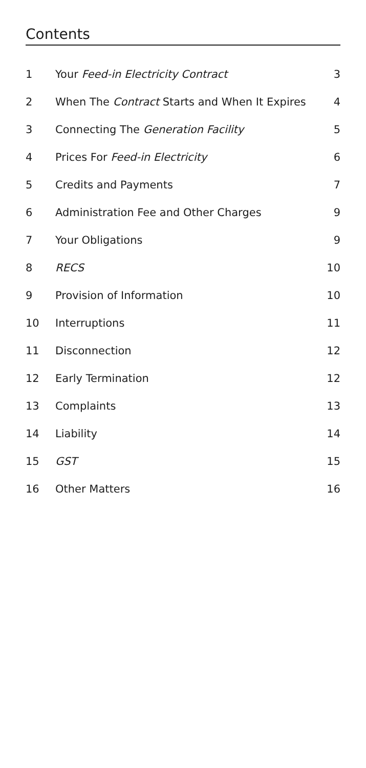Contents
| 1 | Your Feed-in Electricity Contract | 3 |
| 2 | When The Contract Starts and When It Expires | 4 |
| 3 | Connecting The Generation Facility | 5 |
| 4 | Prices For Feed-in Electricity | 6 |
| 5 | Credits and Payments | 7 |
| 6 | Administration Fee and Other Charges | 9 |
| 7 | Your Obligations | 9 |
| 8 | RECS | 10 |
| 9 | Provision of Information | 10 |
| 10 | Interruptions | 11 |
| 11 | Disconnection | 12 |
| 12 | Early Termination | 12 |
| 13 | Complaints | 13 |
| 14 | Liability | 14 |
| 15 | GST | 15 |
| 16 | Other Matters | 16 |